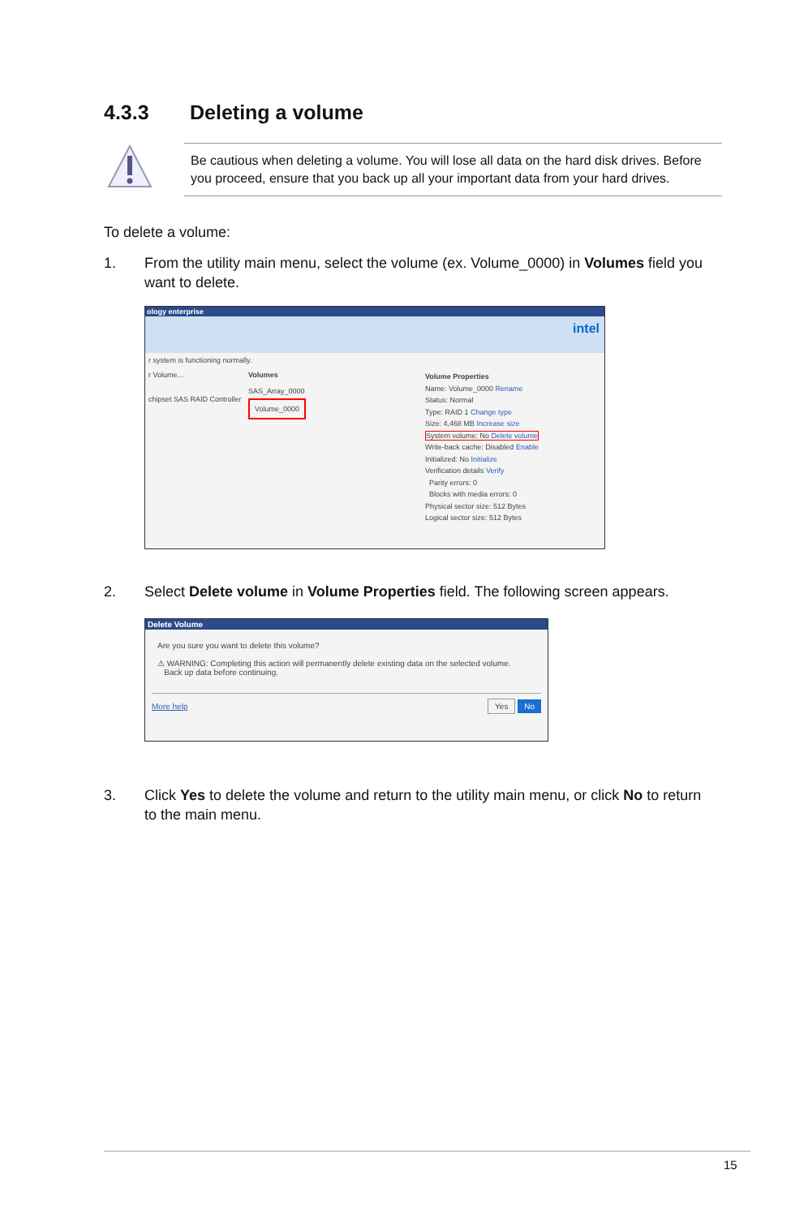4.3.3 Deleting a volume
Be cautious when deleting a volume. You will lose all data on the hard disk drives. Before you proceed, ensure that you back up all your important data from your hard drives.
To delete a volume:
1. From the utility main menu, select the volume (ex. Volume_0000) in Volumes field you want to delete.
ology enterprise
intel
r system is functioning normally.
r Volume...
chipset SAS RAID Controller
Volumes
SAS_Array_0000
Volume_0000
Volume Properties
Name: Volume_0000 Rename
Status: Normal
Type: RAID 1 Change type
Size: 4,468 MB Increase size
System volume: No Delete volume
Write-back cache: Disabled Enable
Initialized: No Initialize
Verification details Verify
Parity errors: 0
Blocks with media errors: 0
Physical sector size: 512 Bytes
Logical sector size: 512 Bytes
2. Select Delete volume in Volume Properties field. The following screen appears.
Delete Volume
Are you sure you want to delete this volume?
⚠ WARNING: Completing this action will permanently delete existing data on the selected volume.
Back up data before continuing.
More help Yes No
3. Click Yes to delete the volume and return to the utility main menu, or click No to return to the main menu.
15